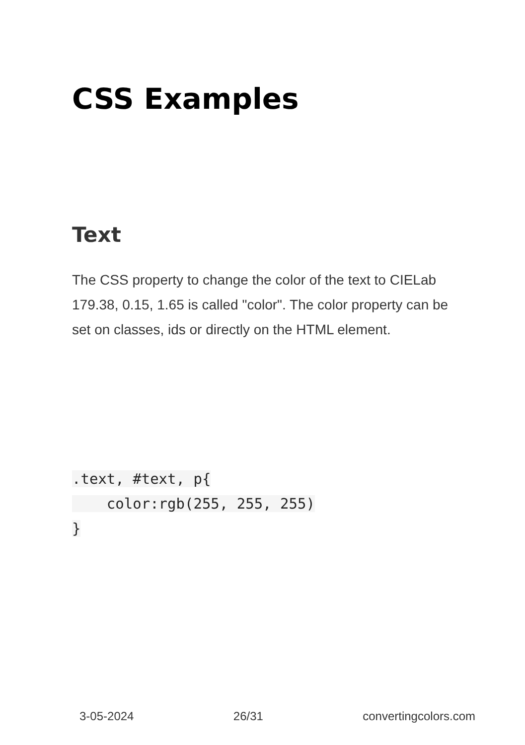CSS Examples
Text
The CSS property to change the color of the text to CIELab 179.38, 0.15, 1.65 is called "color". The color property can be set on classes, ids or directly on the HTML element.
.text, #text, p{
    color:rgb(255, 255, 255)
}
3-05-2024 26/31 convertingcolors.com